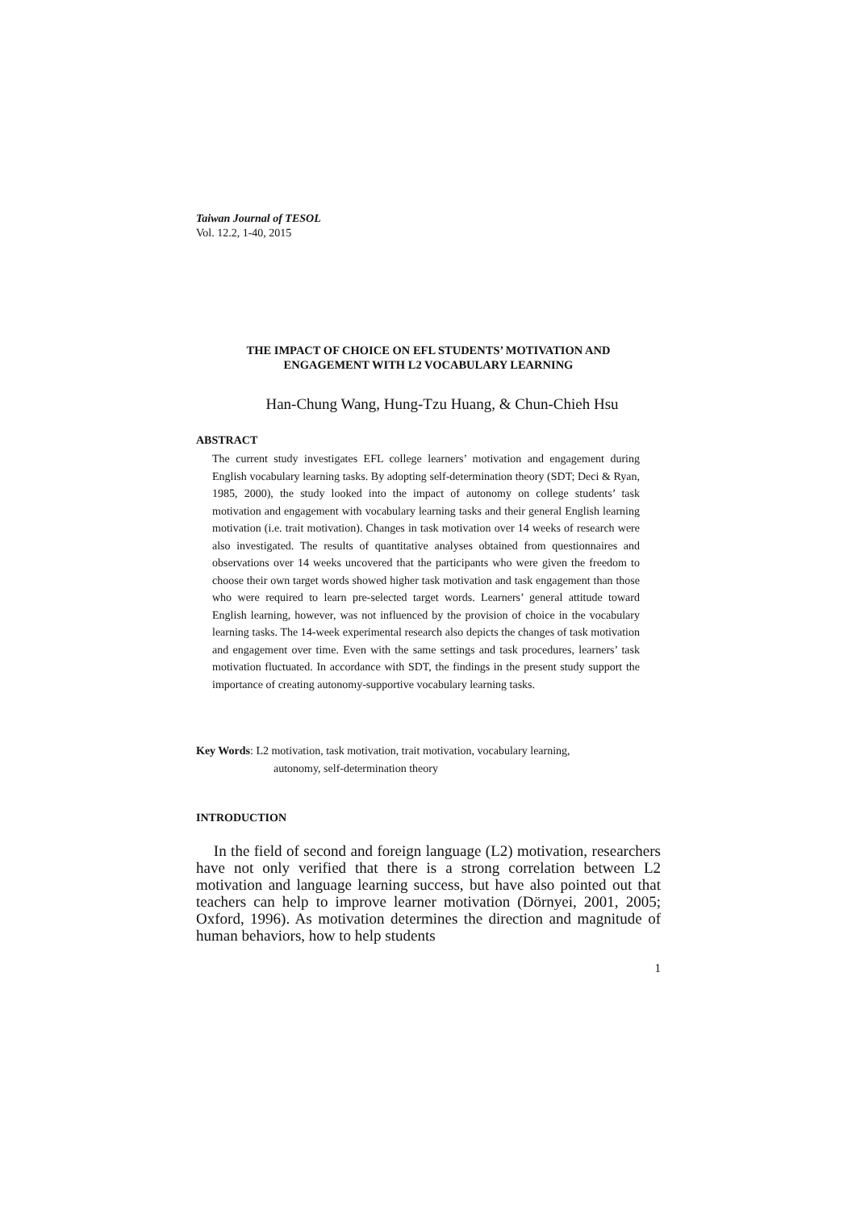Taiwan Journal of TESOL
Vol. 12.2, 1-40, 2015
THE IMPACT OF CHOICE ON EFL STUDENTS’ MOTIVATION AND
ENGAGEMENT WITH L2 VOCABULARY LEARNING
Han-Chung Wang, Hung-Tzu Huang, & Chun-Chieh Hsu
ABSTRACT
The current study investigates EFL college learners’ motivation and engagement during English vocabulary learning tasks. By adopting self-determination theory (SDT; Deci & Ryan, 1985, 2000), the study looked into the impact of autonomy on college students’ task motivation and engagement with vocabulary learning tasks and their general English learning motivation (i.e. trait motivation). Changes in task motivation over 14 weeks of research were also investigated. The results of quantitative analyses obtained from questionnaires and observations over 14 weeks uncovered that the participants who were given the freedom to choose their own target words showed higher task motivation and task engagement than those who were required to learn pre-selected target words. Learners’ general attitude toward English learning, however, was not influenced by the provision of choice in the vocabulary learning tasks. The 14-week experimental research also depicts the changes of task motivation and engagement over time. Even with the same settings and task procedures, learners’ task motivation fluctuated. In accordance with SDT, the findings in the present study support the importance of creating autonomy-supportive vocabulary learning tasks.
Key Words: L2 motivation, task motivation, trait motivation, vocabulary learning,
autonomy, self-determination theory
INTRODUCTION
In the field of second and foreign language (L2) motivation, researchers have not only verified that there is a strong correlation between L2 motivation and language learning success, but have also pointed out that teachers can help to improve learner motivation (Dörnyei, 2001, 2005; Oxford, 1996). As motivation determines the direction and magnitude of human behaviors, how to help students
1